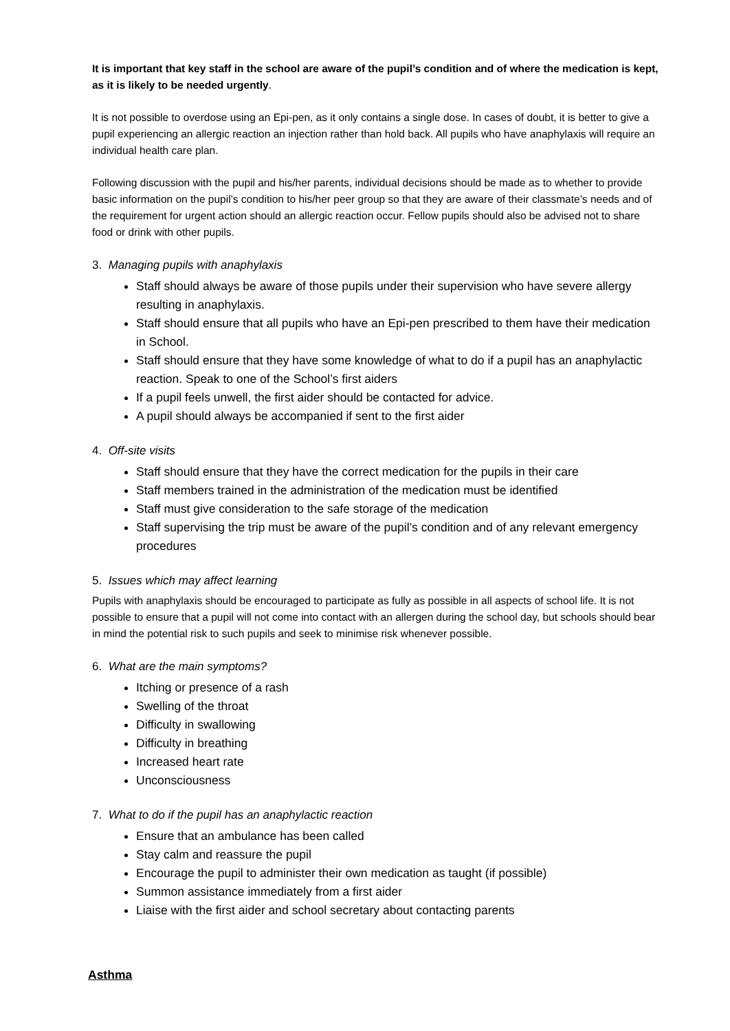It is important that key staff in the school are aware of the pupil’s condition and of where the medication is kept, as it is likely to be needed urgently.
It is not possible to overdose using an Epi-pen, as it only contains a single dose. In cases of doubt, it is better to give a pupil experiencing an allergic reaction an injection rather than hold back. All pupils who have anaphylaxis will require an individual health care plan.
Following discussion with the pupil and his/her parents, individual decisions should be made as to whether to provide basic information on the pupil’s condition to his/her peer group so that they are aware of their classmate’s needs and of the requirement for urgent action should an allergic reaction occur. Fellow pupils should also be advised not to share food or drink with other pupils.
3. Managing pupils with anaphylaxis
Staff should always be aware of those pupils under their supervision who have severe allergy resulting in anaphylaxis.
Staff should ensure that all pupils who have an Epi-pen prescribed to them have their medication in School.
Staff should ensure that they have some knowledge of what to do if a pupil has an anaphylactic reaction. Speak to one of the School’s first aiders
If a pupil feels unwell, the first aider should be contacted for advice.
A pupil should always be accompanied if sent to the first aider
4. Off-site visits
Staff should ensure that they have the correct medication for the pupils in their care
Staff members trained in the administration of the medication must be identified
Staff must give consideration to the safe storage of the medication
Staff supervising the trip must be aware of the pupil’s condition and of any relevant emergency procedures
5. Issues which may affect learning
Pupils with anaphylaxis should be encouraged to participate as fully as possible in all aspects of school life. It is not possible to ensure that a pupil will not come into contact with an allergen during the school day, but schools should bear in mind the potential risk to such pupils and seek to minimise risk whenever possible.
6. What are the main symptoms?
Itching or presence of a rash
Swelling of the throat
Difficulty in swallowing
Difficulty in breathing
Increased heart rate
Unconsciousness
7. What to do if the pupil has an anaphylactic reaction
Ensure that an ambulance has been called
Stay calm and reassure the pupil
Encourage the pupil to administer their own medication as taught (if possible)
Summon assistance immediately from a first aider
Liaise with the first aider and school secretary about contacting parents
Asthma